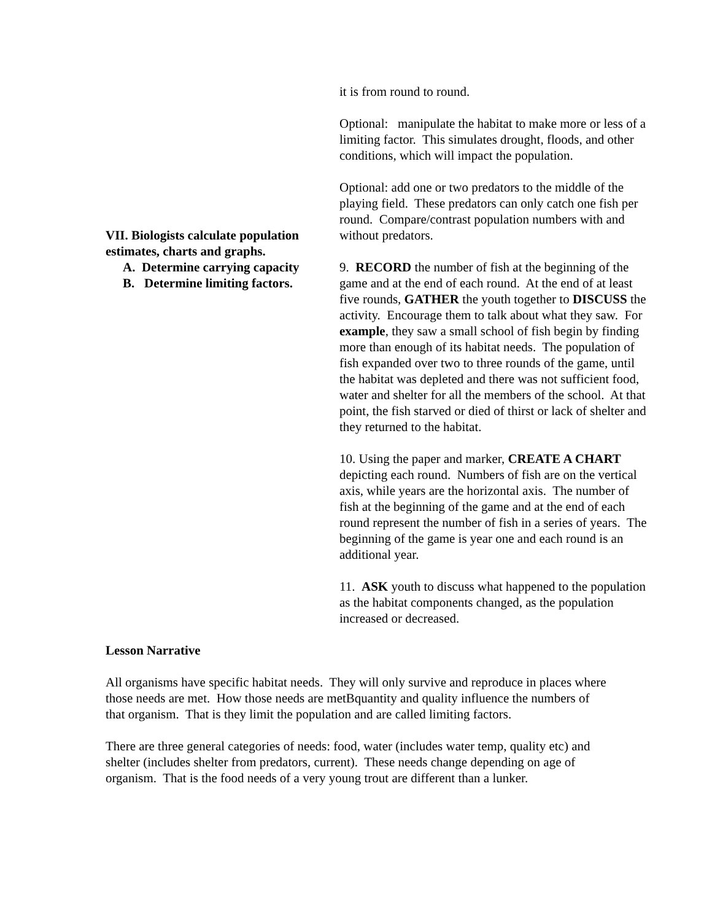VII. Biologists calculate population estimates, charts and graphs.
A. Determine carrying capacity
B. Determine limiting factors.
it is from round to round.
Optional: manipulate the habitat to make more or less of a limiting factor. This simulates drought, floods, and other conditions, which will impact the population.
Optional: add one or two predators to the middle of the playing field. These predators can only catch one fish per round. Compare/contrast population numbers with and without predators.
9. RECORD the number of fish at the beginning of the game and at the end of each round. At the end of at least five rounds, GATHER the youth together to DISCUSS the activity. Encourage them to talk about what they saw. For example, they saw a small school of fish begin by finding more than enough of its habitat needs. The population of fish expanded over two to three rounds of the game, until the habitat was depleted and there was not sufficient food, water and shelter for all the members of the school. At that point, the fish starved or died of thirst or lack of shelter and they returned to the habitat.
10. Using the paper and marker, CREATE A CHART depicting each round. Numbers of fish are on the vertical axis, while years are the horizontal axis. The number of fish at the beginning of the game and at the end of each round represent the number of fish in a series of years. The beginning of the game is year one and each round is an additional year.
11. ASK youth to discuss what happened to the population as the habitat components changed, as the population increased or decreased.
Lesson Narrative
All organisms have specific habitat needs. They will only survive and reproduce in places where those needs are met. How those needs are metBquantity and quality influence the numbers of that organism. That is they limit the population and are called limiting factors.
There are three general categories of needs: food, water (includes water temp, quality etc) and shelter (includes shelter from predators, current). These needs change depending on age of organism. That is the food needs of a very young trout are different than a lunker.